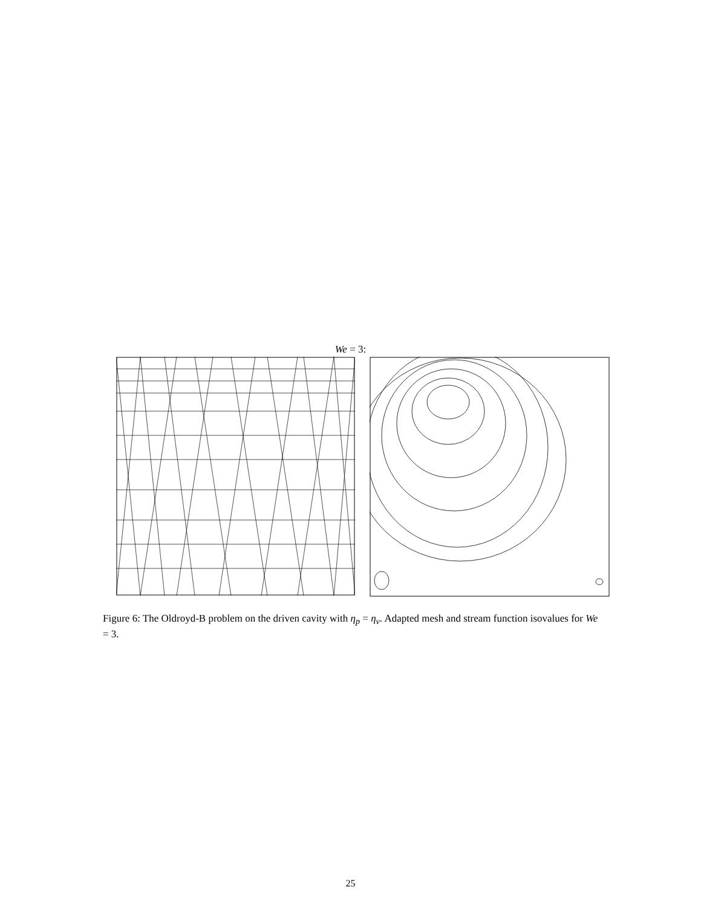We = 3:
Figure 6: The Oldroyd-B problem on the driven cavity with η<sub>p</sub> = η<sub>v</sub>. Adapted mesh and stream function isovalues for We = 3.
25